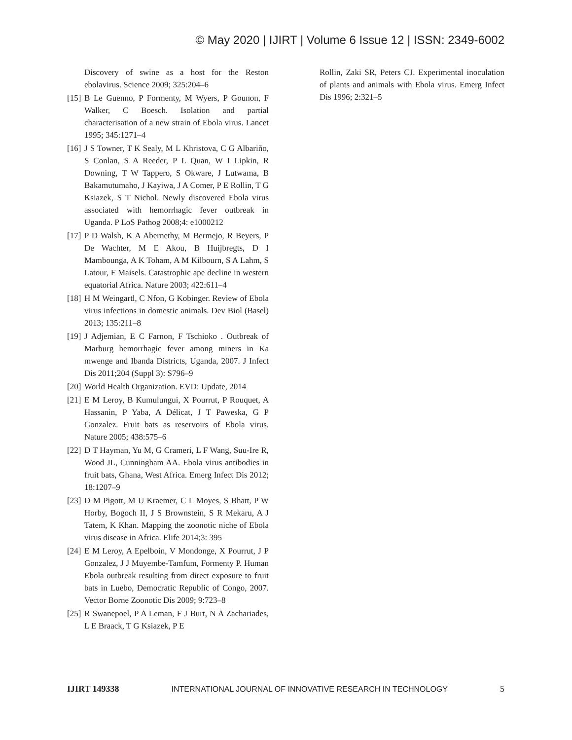© May 2020 | IJIRT | Volume 6 Issue 12 | ISSN: 2349-6002
Discovery of swine as a host for the Reston ebolavirus. Science 2009; 325:204–6
[15] B Le Guenno, P Formenty, M Wyers, P Gounon, F Walker, C Boesch. Isolation and partial characterisation of a new strain of Ebola virus. Lancet 1995; 345:1271–4
[16] J S Towner, T K Sealy, M L Khristova, C G Albariño, S Conlan, S A Reeder, P L Quan, W I Lipkin, R Downing, T W Tappero, S Okware, J Lutwama, B Bakamutumaho, J Kayiwa, J A Comer, P E Rollin, T G Ksiazek, S T Nichol. Newly discovered Ebola virus associated with hemorrhagic fever outbreak in Uganda. P LoS Pathog 2008;4: e1000212
[17] P D Walsh, K A Abernethy, M Bermejo, R Beyers, P De Wachter, M E Akou, B Huijbregts, D I Mambounga, A K Toham, A M Kilbourn, S A Lahm, S Latour, F Maisels. Catastrophic ape decline in western equatorial Africa. Nature 2003; 422:611–4
[18] H M Weingartl, C Nfon, G Kobinger. Review of Ebola virus infections in domestic animals. Dev Biol (Basel) 2013; 135:211–8
[19] J Adjemian, E C Farnon, F Tschioko . Outbreak of Marburg hemorrhagic fever among miners in Ka mwenge and Ibanda Districts, Uganda, 2007. J Infect Dis 2011;204 (Suppl 3): S796–9
[20] World Health Organization. EVD: Update, 2014
[21] E M Leroy, B Kumulungui, X Pourrut, P Rouquet, A Hassanin, P Yaba, A Délicat, J T Paweska, G P Gonzalez. Fruit bats as reservoirs of Ebola virus. Nature 2005; 438:575–6
[22] D T Hayman, Yu M, G Crameri, L F Wang, Suu-Ire R, Wood JL, Cunningham AA. Ebola virus antibodies in fruit bats, Ghana, West Africa. Emerg Infect Dis 2012; 18:1207–9
[23] D M Pigott, M U Kraemer, C L Moyes, S Bhatt, P W Horby, Bogoch II, J S Brownstein, S R Mekaru, A J Tatem, K Khan. Mapping the zoonotic niche of Ebola virus disease in Africa. Elife 2014;3: 395
[24] E M Leroy, A Epelboin, V Mondonge, X Pourrut, J P Gonzalez, J J Muyembe-Tamfum, Formenty P. Human Ebola outbreak resulting from direct exposure to fruit bats in Luebo, Democratic Republic of Congo, 2007. Vector Borne Zoonotic Dis 2009; 9:723–8
[25] R Swanepoel, P A Leman, F J Burt, N A Zachariades, L E Braack, T G Ksiazek, P E
Rollin, Zaki SR, Peters CJ. Experimental inoculation of plants and animals with Ebola virus. Emerg Infect Dis 1996; 2:321–5
IJIRT 149338 INTERNATIONAL JOURNAL OF INNOVATIVE RESEARCH IN TECHNOLOGY 5